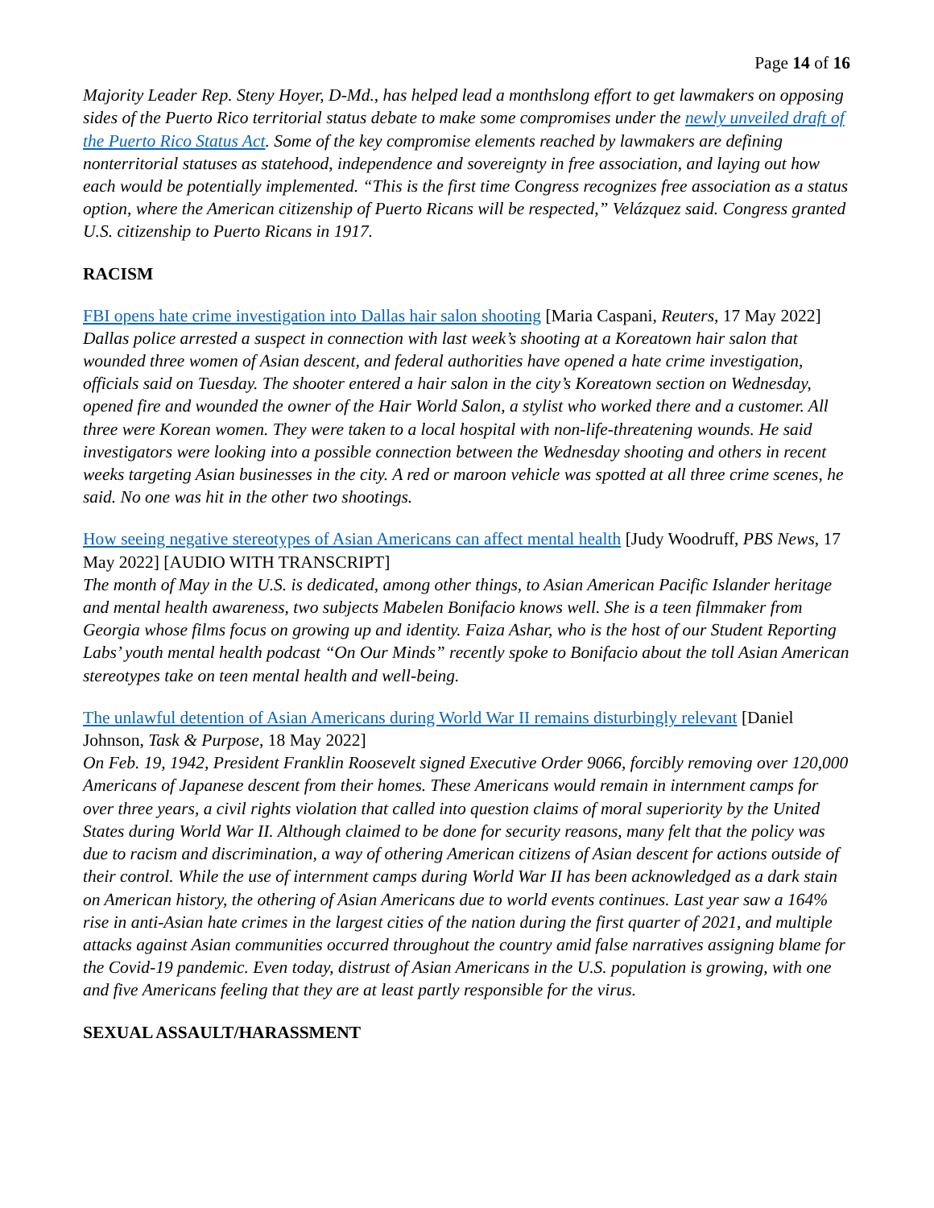Page 14 of 16
Majority Leader Rep. Steny Hoyer, D-Md., has helped lead a monthslong effort to get lawmakers on opposing sides of the Puerto Rico territorial status debate to make some compromises under the newly unveiled draft of the Puerto Rico Status Act. Some of the key compromise elements reached by lawmakers are defining nonterritorial statuses as statehood, independence and sovereignty in free association, and laying out how each would be potentially implemented. “This is the first time Congress recognizes free association as a status option, where the American citizenship of Puerto Ricans will be respected,” Velázquez said. Congress granted U.S. citizenship to Puerto Ricans in 1917.
RACISM
FBI opens hate crime investigation into Dallas hair salon shooting [Maria Caspani, Reuters, 17 May 2022]
Dallas police arrested a suspect in connection with last week’s shooting at a Koreatown hair salon that wounded three women of Asian descent, and federal authorities have opened a hate crime investigation, officials said on Tuesday. The shooter entered a hair salon in the city’s Koreatown section on Wednesday, opened fire and wounded the owner of the Hair World Salon, a stylist who worked there and a customer. All three were Korean women. They were taken to a local hospital with non-life-threatening wounds. He said investigators were looking into a possible connection between the Wednesday shooting and others in recent weeks targeting Asian businesses in the city. A red or maroon vehicle was spotted at all three crime scenes, he said. No one was hit in the other two shootings.
How seeing negative stereotypes of Asian Americans can affect mental health [Judy Woodruff, PBS News, 17 May 2022] [AUDIO WITH TRANSCRIPT]
The month of May in the U.S. is dedicated, among other things, to Asian American Pacific Islander heritage and mental health awareness, two subjects Mabelen Bonifacio knows well. She is a teen filmmaker from Georgia whose films focus on growing up and identity. Faiza Ashar, who is the host of our Student Reporting Labs’ youth mental health podcast “On Our Minds” recently spoke to Bonifacio about the toll Asian American stereotypes take on teen mental health and well-being.
The unlawful detention of Asian Americans during World War II remains disturbingly relevant [Daniel Johnson, Task & Purpose, 18 May 2022]
On Feb. 19, 1942, President Franklin Roosevelt signed Executive Order 9066, forcibly removing over 120,000 Americans of Japanese descent from their homes. These Americans would remain in internment camps for over three years, a civil rights violation that called into question claims of moral superiority by the United States during World War II. Although claimed to be done for security reasons, many felt that the policy was due to racism and discrimination, a way of othering American citizens of Asian descent for actions outside of their control. While the use of internment camps during World War II has been acknowledged as a dark stain on American history, the othering of Asian Americans due to world events continues. Last year saw a 164% rise in anti-Asian hate crimes in the largest cities of the nation during the first quarter of 2021, and multiple attacks against Asian communities occurred throughout the country amid false narratives assigning blame for the Covid-19 pandemic. Even today, distrust of Asian Americans in the U.S. population is growing, with one and five Americans feeling that they are at least partly responsible for the virus.
SEXUAL ASSAULT/HARASSMENT